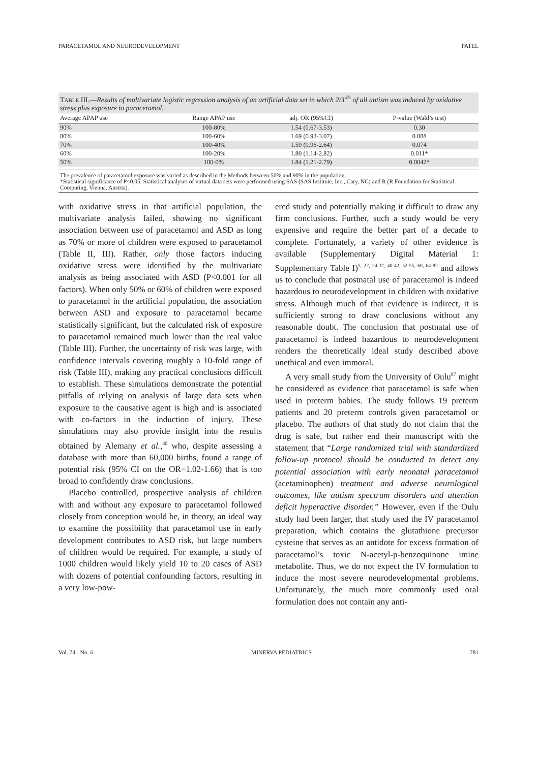PARACETAMOL AND NEURODEVELOPMENT PATEL
TABLE III.—Results of multivariate logistic regression analysis of an artificial data set in which 2/3<sup>rds</sup> of all autism was induced by oxidative stress plus exposure to paracetamol.
| Average APAP use | Range APAP use | adj. OR (95%CI) | P-value (Wald’s test) |
| --- | --- | --- | --- |
| 90% | 100-80% | 1.54 (0.67-3.53) | 0.30 |
| 80% | 100-60% | 1.69 (0.93-3.07) | 0.088 |
| 70% | 100-40% | 1.59 (0.96-2.64) | 0.074 |
| 60% | 100-20% | 1.80 (1.14-2.82) | 0.011* |
| 50% | 100-0% | 1.84 (1.21-2.79) | 0.0042* |
The prevalence of paracetamol exposure was varied as described in the Methods between 50% and 90% in the population.
*Statistical significance of P<0.05. Statistical analyses of virtual data sets were performed using SAS (SAS Institute, Inc., Cary, NC) and R (R Foundation for Statistical Computing, Vienna, Austria).
with oxidative stress in that artificial population, the multivariate analysis failed, showing no significant association between use of paracetamol and ASD as long as 70% or more of children were exposed to paracetamol (Table II, III). Rather, only those factors inducing oxidative stress were identified by the multivariate analysis as being associated with ASD (P<0.001 for all factors). When only 50% or 60% of children were exposed to paracetamol in the artificial population, the association between ASD and exposure to paracetamol became statistically significant, but the calculated risk of exposure to paracetamol remained much lower than the real value (Table III). Further, the uncertainty of risk was large, with confidence intervals covering roughly a 10-fold range of risk (Table III), making any practical conclusions difficult to establish. These simulations demonstrate the potential pitfalls of relying on analysis of large data sets when exposure to the causative agent is high and is associated with co-factors in the induction of injury. These simulations may also provide insight into the results obtained by Alemany et al.,<sup>30</sup> who, despite assessing a database with more than 60,000 births, found a range of potential risk (95% CI on the OR=1.02-1.66) that is too broad to confidently draw conclusions.
Placebo controlled, prospective analysis of children with and without any exposure to paracetamol followed closely from conception would be, in theory, an ideal way to examine the possibility that paracetamol use in early development contributes to ASD risk, but large numbers of children would be required. For example, a study of 1000 children would likely yield 10 to 20 cases of ASD with dozens of potential confounding factors, resulting in a very low-pow-
ered study and potentially making it difficult to draw any firm conclusions. Further, such a study would be very expensive and require the better part of a decade to complete. Fortunately, a variety of other evidence is available (Supplementary Digital Material 1: Supplementary Table I)<sup>5, 22, 24-37, 40-42, 52-55, 60, 64-82</sup> and allows us to conclude that postnatal use of paracetamol is indeed hazardous to neurodevelopment in children with oxidative stress. Although much of that evidence is indirect, it is sufficiently strong to draw conclusions without any reasonable doubt. The conclusion that postnatal use of paracetamol is indeed hazardous to neurodevelopment renders the theoretically ideal study described above unethical and even immoral.
A very small study from the University of Oulu<sup>87</sup> might be considered as evidence that paracetamol is safe when used in preterm babies. The study follows 19 preterm patients and 20 preterm controls given paracetamol or placebo. The authors of that study do not claim that the drug is safe, but rather end their manuscript with the statement that “Large randomized trial with standardized follow-up protocol should be conducted to detect any potential association with early neonatal paracetamol (acetaminophen) treatment and adverse neurological outcomes, like autism spectrum disorders and attention deficit hyperactive disorder.” However, even if the Oulu study had been larger, that study used the IV paracetamol preparation, which contains the glutathione precursor cysteine that serves as an antidote for excess formation of paracetamol’s toxic N-acetyl-p-benzoquinone imine metabolite. Thus, we do not expect the IV formulation to induce the most severe neurodevelopmental problems. Unfortunately, the much more commonly used oral formulation does not contain any anti-
Vol. 74 - No. 6 MINERVA PEDIATRICS 781